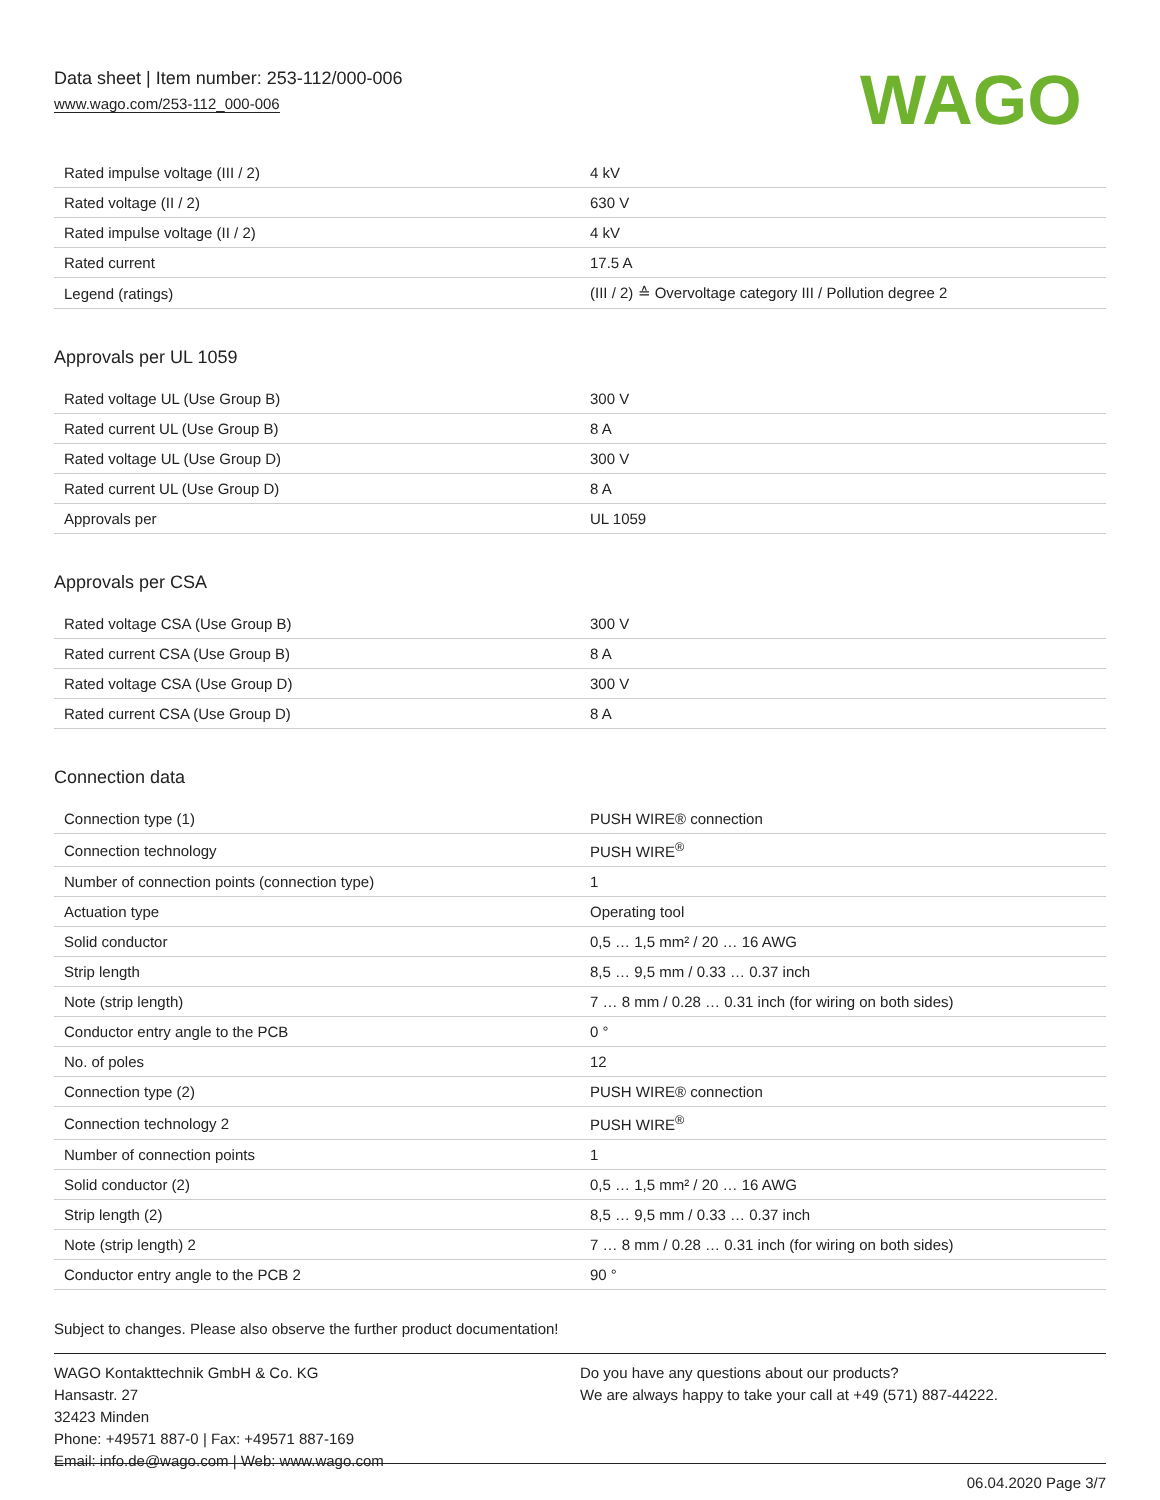Data sheet | Item number: 253-112/000-006
www.wago.com/253-112_000-006
WAGO
| Rated impulse voltage (III / 2) | 4 kV |
| Rated voltage (II / 2) | 630 V |
| Rated impulse voltage (II / 2) | 4 kV |
| Rated current | 17.5 A |
| Legend (ratings) | (III / 2) ≙ Overvoltage category III / Pollution degree 2 |
Approvals per UL 1059
| Rated voltage UL (Use Group B) | 300 V |
| Rated current UL (Use Group B) | 8 A |
| Rated voltage UL (Use Group D) | 300 V |
| Rated current UL (Use Group D) | 8 A |
| Approvals per | UL 1059 |
Approvals per CSA
| Rated voltage CSA (Use Group B) | 300 V |
| Rated current CSA (Use Group B) | 8 A |
| Rated voltage CSA (Use Group D) | 300 V |
| Rated current CSA (Use Group D) | 8 A |
Connection data
| Connection type (1) | PUSH WIRE® connection |
| Connection technology | PUSH WIRE<sup>®</sup> |
| Number of connection points (connection type) | 1 |
| Actuation type | Operating tool |
| Solid conductor | 0,5 … 1,5 mm² / 20 … 16 AWG |
| Strip length | 8,5 … 9,5 mm / 0.33 … 0.37 inch |
| Note (strip length) | 7 … 8 mm / 0.28 … 0.31 inch (for wiring on both sides) |
| Conductor entry angle to the PCB | 0 ° |
| No. of poles | 12 |
| Connection type (2) | PUSH WIRE® connection |
| Connection technology 2 | PUSH WIRE<sup>®</sup> |
| Number of connection points | 1 |
| Solid conductor (2) | 0,5 … 1,5 mm² / 20 … 16 AWG |
| Strip length (2) | 8,5 … 9,5 mm / 0.33 … 0.37 inch |
| Note (strip length) 2 | 7 … 8 mm / 0.28 … 0.31 inch (for wiring on both sides) |
| Conductor entry angle to the PCB 2 | 90 ° |
Subject to changes. Please also observe the further product documentation!
WAGO Kontakttechnik GmbH & Co. KG
Hansastr. 27
32423 Minden
Phone: +49571 887-0 | Fax: +49571 887-169
Email: info.de@wago.com | Web: www.wago.com
Do you have any questions about our products?
We are always happy to take your call at +49 (571) 887-44222.
06.04.2020 Page 3/7